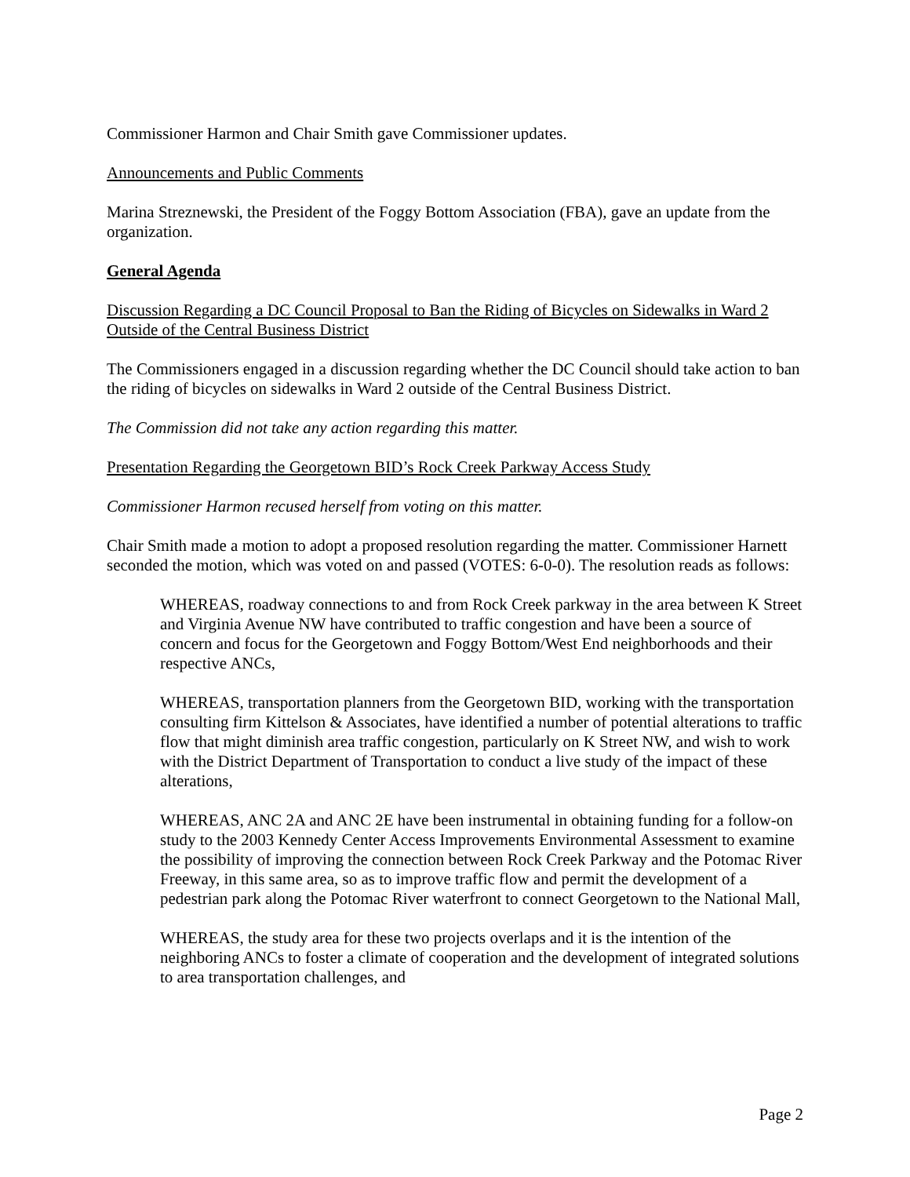Commissioner Harmon and Chair Smith gave Commissioner updates.
Announcements and Public Comments
Marina Streznewski, the President of the Foggy Bottom Association (FBA), gave an update from the organization.
General Agenda
Discussion Regarding a DC Council Proposal to Ban the Riding of Bicycles on Sidewalks in Ward 2 Outside of the Central Business District
The Commissioners engaged in a discussion regarding whether the DC Council should take action to ban the riding of bicycles on sidewalks in Ward 2 outside of the Central Business District.
The Commission did not take any action regarding this matter.
Presentation Regarding the Georgetown BID’s Rock Creek Parkway Access Study
Commissioner Harmon recused herself from voting on this matter.
Chair Smith made a motion to adopt a proposed resolution regarding the matter. Commissioner Harnett seconded the motion, which was voted on and passed (VOTES: 6-0-0). The resolution reads as follows:
WHEREAS, roadway connections to and from Rock Creek parkway in the area between K Street and Virginia Avenue NW have contributed to traffic congestion and have been a source of concern and focus for the Georgetown and Foggy Bottom/West End neighborhoods and their respective ANCs,
WHEREAS, transportation planners from the Georgetown BID, working with the transportation consulting firm Kittelson & Associates, have identified a number of potential alterations to traffic flow that might diminish area traffic congestion, particularly on K Street NW, and wish to work with the District Department of Transportation to conduct a live study of the impact of these alterations,
WHEREAS, ANC 2A and ANC 2E have been instrumental in obtaining funding for a follow-on study to the 2003 Kennedy Center Access Improvements Environmental Assessment to examine the possibility of improving the connection between Rock Creek Parkway and the Potomac River Freeway, in this same area, so as to improve traffic flow and permit the development of a pedestrian park along the Potomac River waterfront to connect Georgetown to the National Mall,
WHEREAS, the study area for these two projects overlaps and it is the intention of the neighboring ANCs to foster a climate of cooperation and the development of integrated solutions to area transportation challenges, and
Page 2